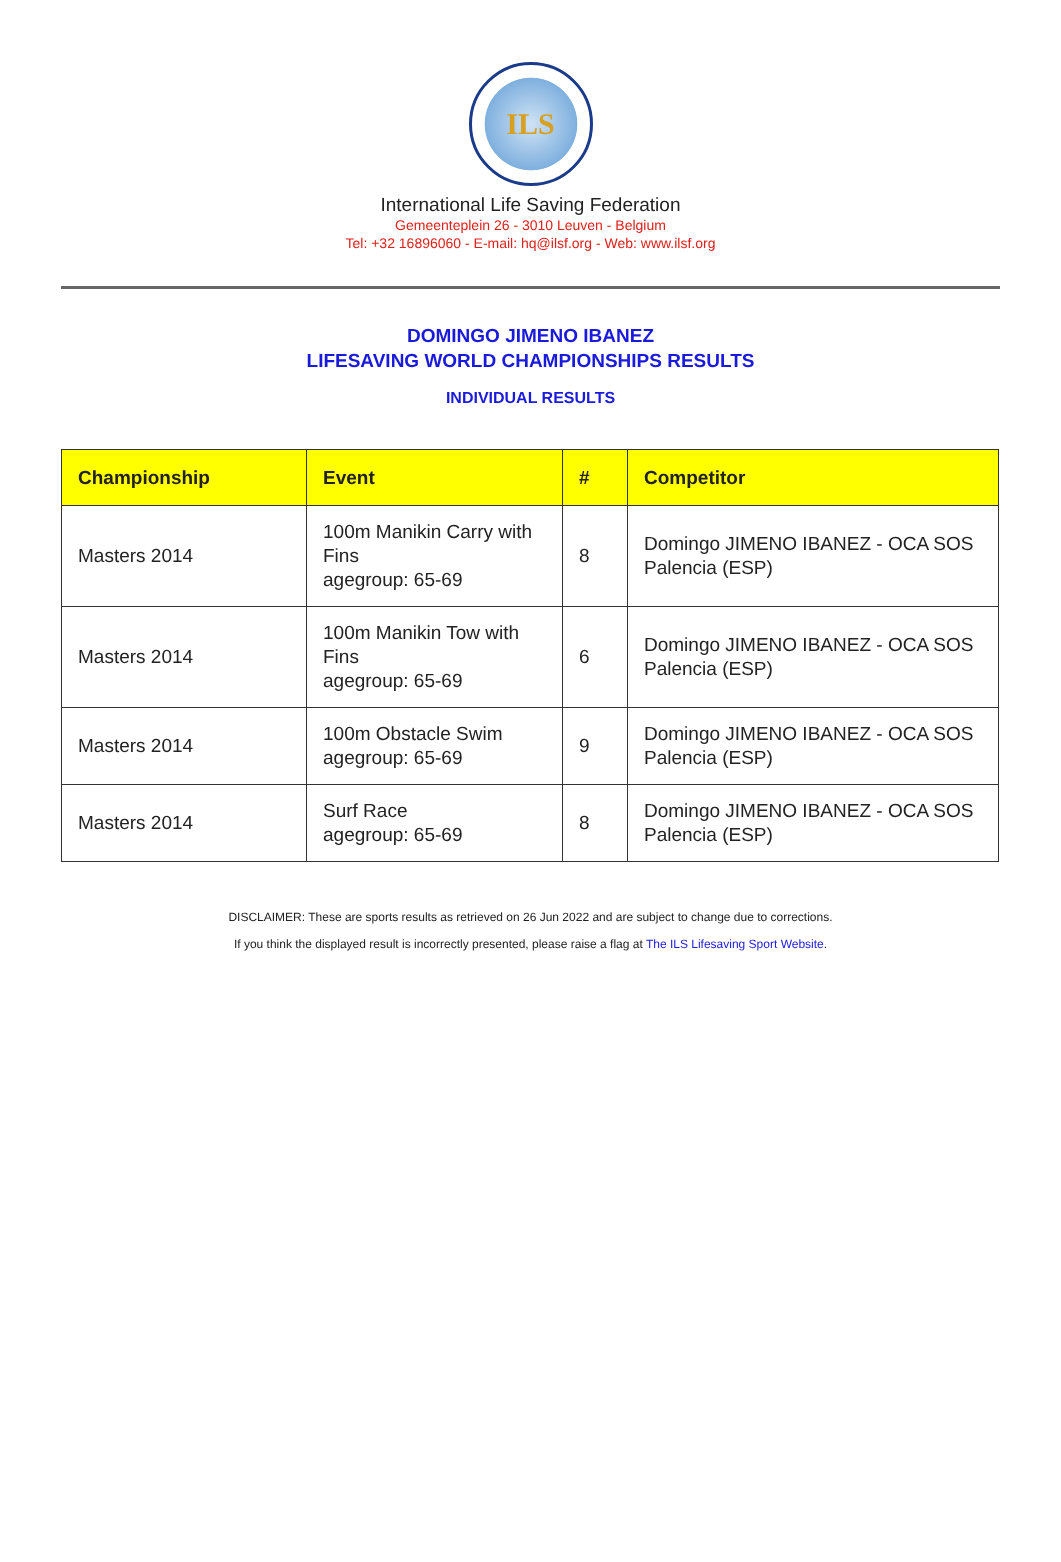ILS
International Life Saving Federation
Gemeenteplein 26 - 3010 Leuven - Belgium
Tel: +32 16896060 - E-mail: hq@ilsf.org - Web: www.ilsf.org
DOMINGO JIMENO IBANEZ
LIFESAVING WORLD CHAMPIONSHIPS RESULTS
INDIVIDUAL RESULTS
| Championship | Event | # | Competitor |
| --- | --- | --- | --- |
| Masters 2014 | 100m Manikin Carry with Fins agegroup: 65-69 | 8 | Domingo JIMENO IBANEZ - OCA SOS Palencia (ESP) |
| Masters 2014 | 100m Manikin Tow with Fins agegroup: 65-69 | 6 | Domingo JIMENO IBANEZ - OCA SOS Palencia (ESP) |
| Masters 2014 | 100m Obstacle Swim agegroup: 65-69 | 9 | Domingo JIMENO IBANEZ - OCA SOS Palencia (ESP) |
| Masters 2014 | Surf Race agegroup: 65-69 | 8 | Domingo JIMENO IBANEZ - OCA SOS Palencia (ESP) |
DISCLAIMER: These are sports results as retrieved on 26 Jun 2022 and are subject to change due to corrections.
If you think the displayed result is incorrectly presented, please raise a flag at The ILS Lifesaving Sport Website.